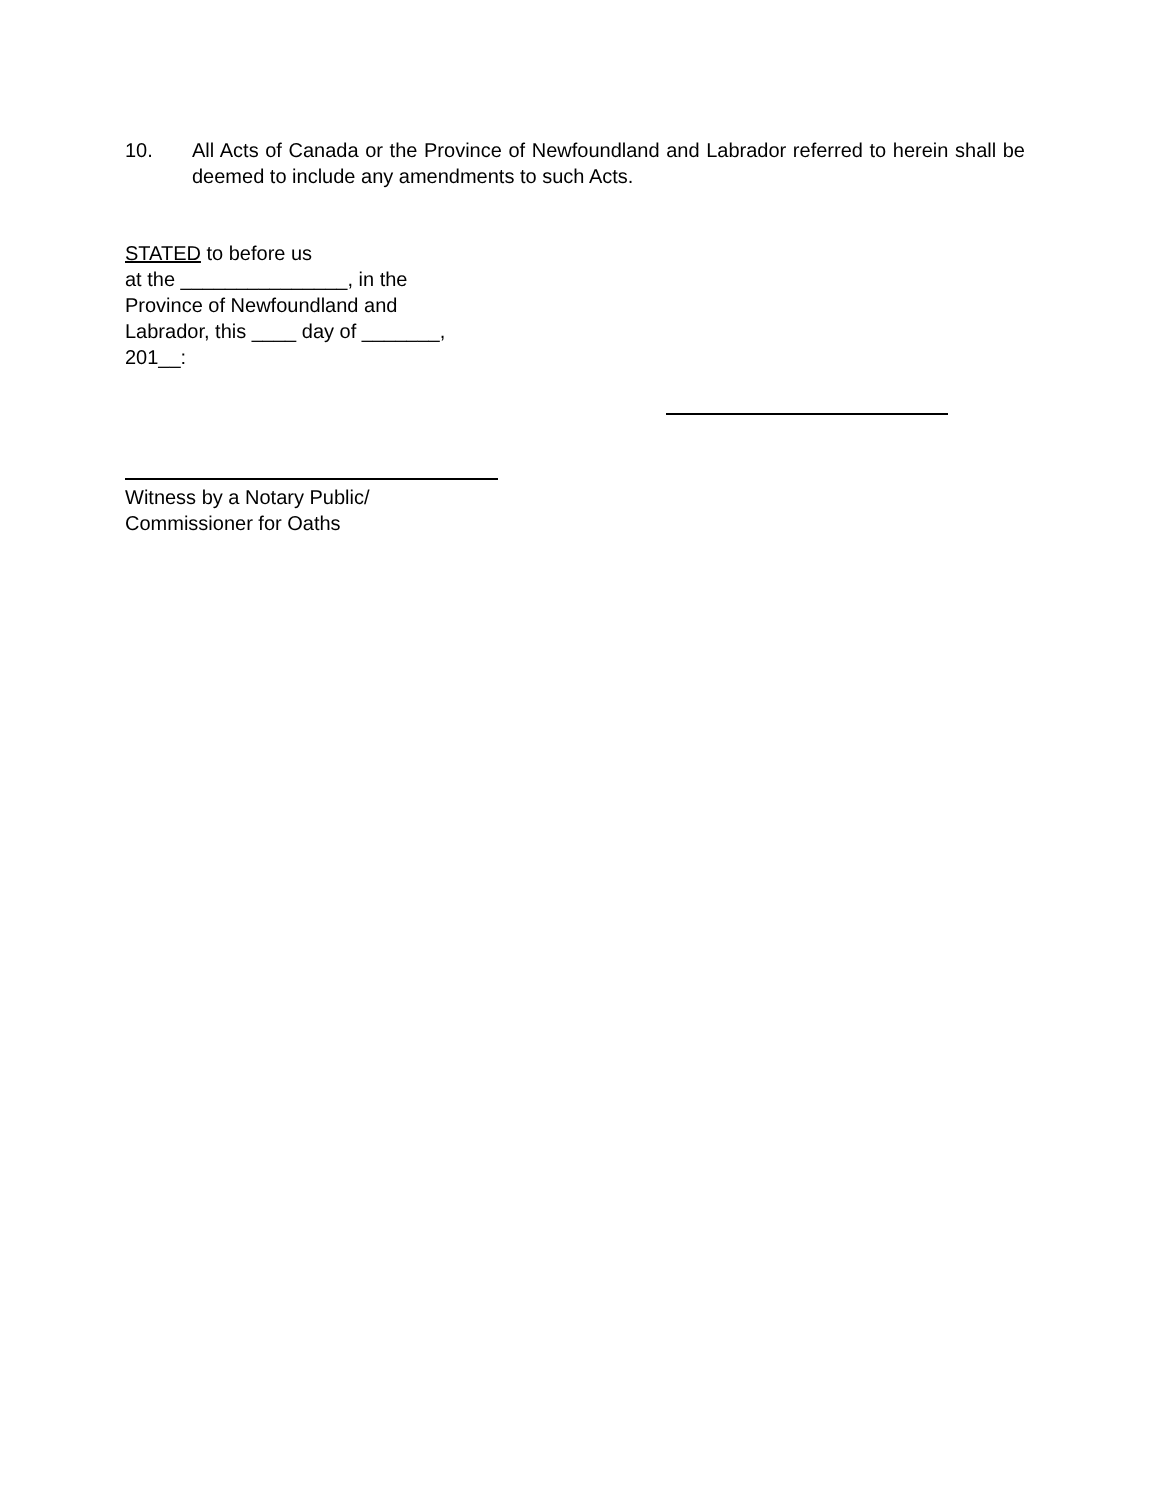10. All Acts of Canada or the Province of Newfoundland and Labrador referred to herein shall be deemed to include any amendments to such Acts.
STATED to before us
at the _______________, in the
Province of Newfoundland and
Labrador, this ____ day of _______,
201__:
Witness by a Notary Public/
Commissioner for Oaths